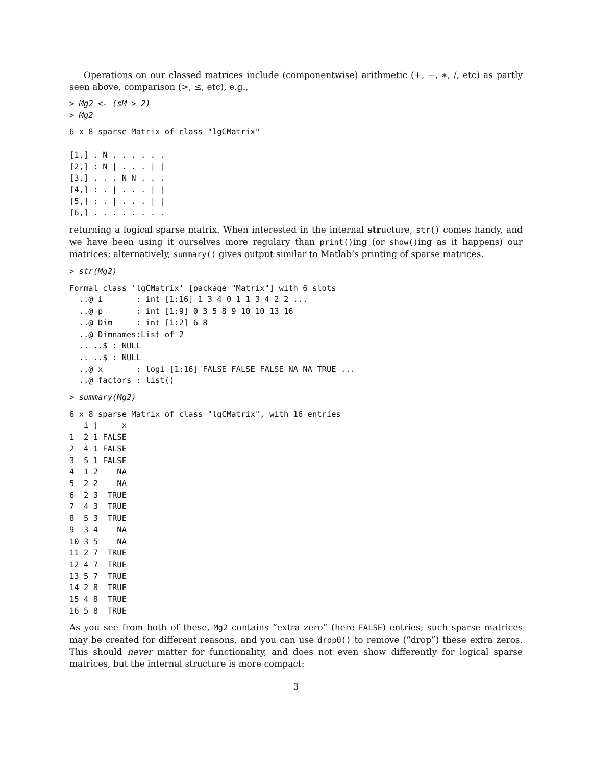Operations on our classed matrices include (componentwise) arithmetic (+, −, ∗, /, etc) as partly seen above, comparison (>, ≤, etc), e.g.,
> Mg2 <- (sM > 2)
> Mg2
6 x 8 sparse Matrix of class "lgCMatrix"

[1,] . N . . . . . .
[2,] : N | . . . | |
[3,] . . . N N . . .
[4,] : . | . . . | |
[5,] : . | . . . | |
[6,] . . . . . . . .
returning a logical sparse matrix. When interested in the internal structure, str() comes handy, and we have been using it ourselves more regulary than print()ing (or show()ing as it happens) our matrices; alternatively, summary() gives output similar to Matlab’s printing of sparse matrices.
> str(Mg2)
Formal class 'lgCMatrix' [package "Matrix"] with 6 slots
  ..@ i       : int [1:16] 1 3 4 0 1 1 3 4 2 2 ...
  ..@ p       : int [1:9] 0 3 5 8 9 10 10 13 16
  ..@ Dim     : int [1:2] 6 8
  ..@ Dimnames:List of 2
  .. ..$ : NULL
  .. ..$ : NULL
  ..@ x       : logi [1:16] FALSE FALSE FALSE NA NA TRUE ...
  ..@ factors : list()
> summary(Mg2)
6 x 8 sparse Matrix of class "lgCMatrix", with 16 entries
   i j     x
1  2 1 FALSE
2  4 1 FALSE
3  5 1 FALSE
4  1 2    NA
5  2 2    NA
6  2 3  TRUE
7  4 3  TRUE
8  5 3  TRUE
9  3 4    NA
10 3 5    NA
11 2 7  TRUE
12 4 7  TRUE
13 5 7  TRUE
14 2 8  TRUE
15 4 8  TRUE
16 5 8  TRUE
As you see from both of these, Mg2 contains “extra zero” (here FALSE) entries; such sparse matrices may be created for different reasons, and you can use drop0() to remove (“drop”) these extra zeros. This should never matter for functionality, and does not even show differently for logical sparse matrices, but the internal structure is more compact:
3